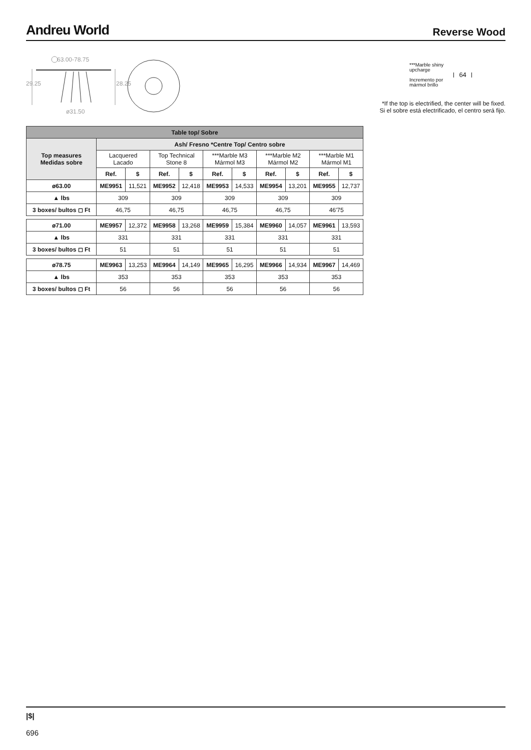Andreu World
Reverse Wood
63.00-78.75
29.25 28.25
ø31.50
***Marble shiny
upcharge
Incremento por
mármol brillo
64
*If the top is electrified, the center will be fixed.
Si el sobre está electrificado, el centro será fijo.
| Table top/ Sobre | | | | | | | | | | |
| --- | --- | --- | --- | --- | --- | --- | --- | --- | --- | --- |
| Top measures Medidas sobre | Ash/ Fresno *Centre Top/ Centro sobre | | | | | | | | | |
| | Lacquered Lacado | | Top Technical Stone 8 | | ***Marble M3 Mármol M3 | | ***Marble M2 Mármol M2 | | ***Marble M1 Mármol M1 | |
| | Ref. | $ | Ref. | $ | Ref. | $ | Ref. | $ | Ref. | $ |
| ø63.00 | ME9951 | 11,521 | ME9952 | 12,418 | ME9953 | 14,533 | ME9954 | 13,201 | ME9955 | 12,737 |
| ▲ lbs | 309 | | 309 | | 309 | | 309 | | 309 | |
| 3 boxes/ bultos ◻ Ft | 46,75 | | 46,75 | | 46,75 | | 46,75 | | 46'75 | |
| ø71.00 | ME9957 | 12,372 | ME9958 | 13,268 | ME9959 | 15,384 | ME9960 | 14,057 | ME9961 | 13,593 |
| ▲ lbs | 331 | | 331 | | 331 | | 331 | | 331 | |
| 3 boxes/ bultos ◻ Ft | 51 | | 51 | | 51 | | 51 | | 51 | |
| ø78.75 | ME9963 | 13,253 | ME9964 | 14,149 | ME9965 | 16,295 | ME9966 | 14,934 | ME9967 | 14,469 |
| ▲ lbs | 353 | | 353 | | 353 | | 353 | | 353 | |
| 3 boxes/ bultos ◻ Ft | 56 | | 56 | | 56 | | 56 | | 56 | |
|$|
696